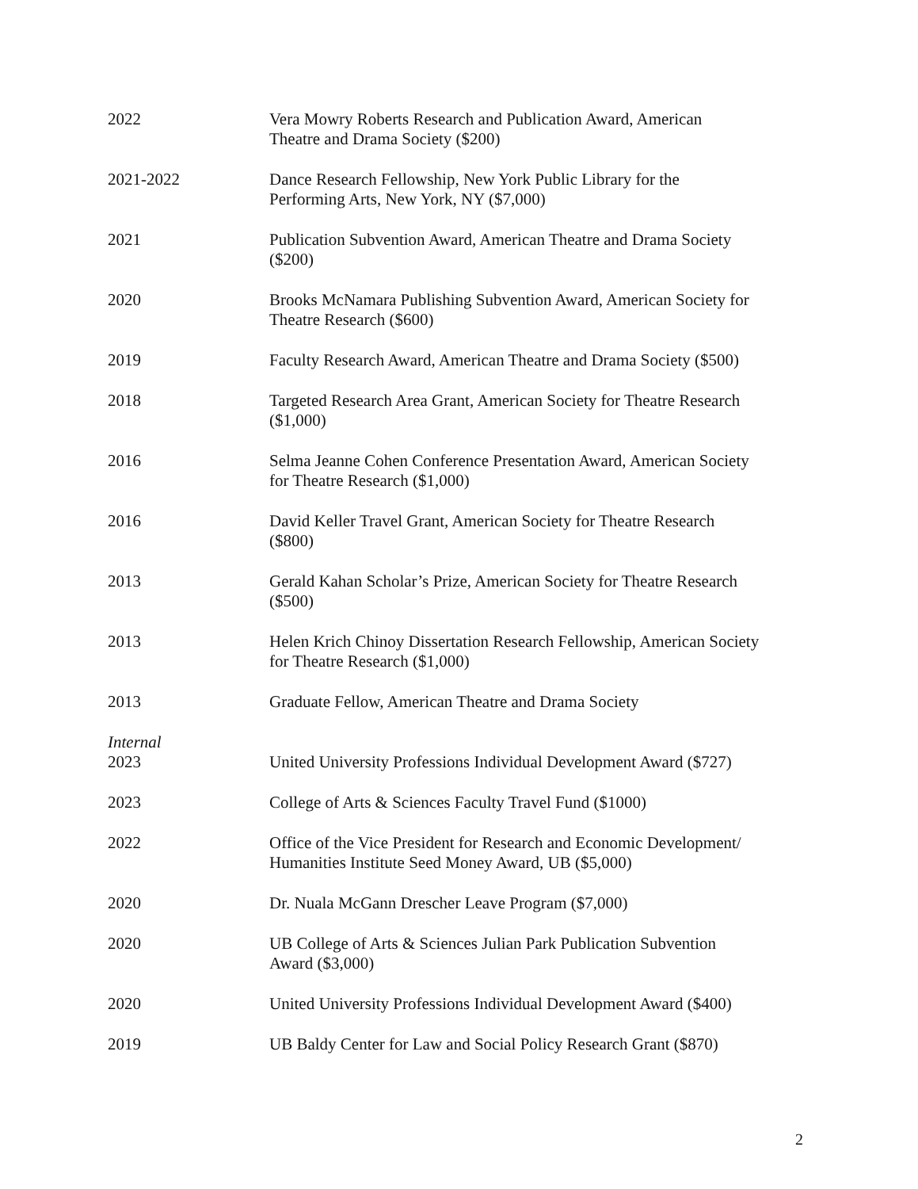2022 Vera Mowry Roberts Research and Publication Award, American
Theatre and Drama Society ($200)
2021-2022 Dance Research Fellowship, New York Public Library for the
Performing Arts, New York, NY ($7,000)
2021 Publication Subvention Award, American Theatre and Drama Society
($200)
2020 Brooks McNamara Publishing Subvention Award, American Society for
Theatre Research ($600)
2019 Faculty Research Award, American Theatre and Drama Society ($500)
2018 Targeted Research Area Grant, American Society for Theatre Research
($1,000)
2016 Selma Jeanne Cohen Conference Presentation Award, American Society
for Theatre Research ($1,000)
2016 David Keller Travel Grant, American Society for Theatre Research
($800)
2013 Gerald Kahan Scholar’s Prize, American Society for Theatre Research
($500)
2013 Helen Krich Chinoy Dissertation Research Fellowship, American Society
for Theatre Research ($1,000)
2013 Graduate Fellow, American Theatre and Drama Society
Internal
2023 United University Professions Individual Development Award ($727)
2023 College of Arts & Sciences Faculty Travel Fund ($1000)
2022 Office of the Vice President for Research and Economic Development/
Humanities Institute Seed Money Award, UB ($5,000)
2020 Dr. Nuala McGann Drescher Leave Program ($7,000)
2020 UB College of Arts & Sciences Julian Park Publication Subvention
Award ($3,000)
2020 United University Professions Individual Development Award ($400)
2019 UB Baldy Center for Law and Social Policy Research Grant ($870)
2